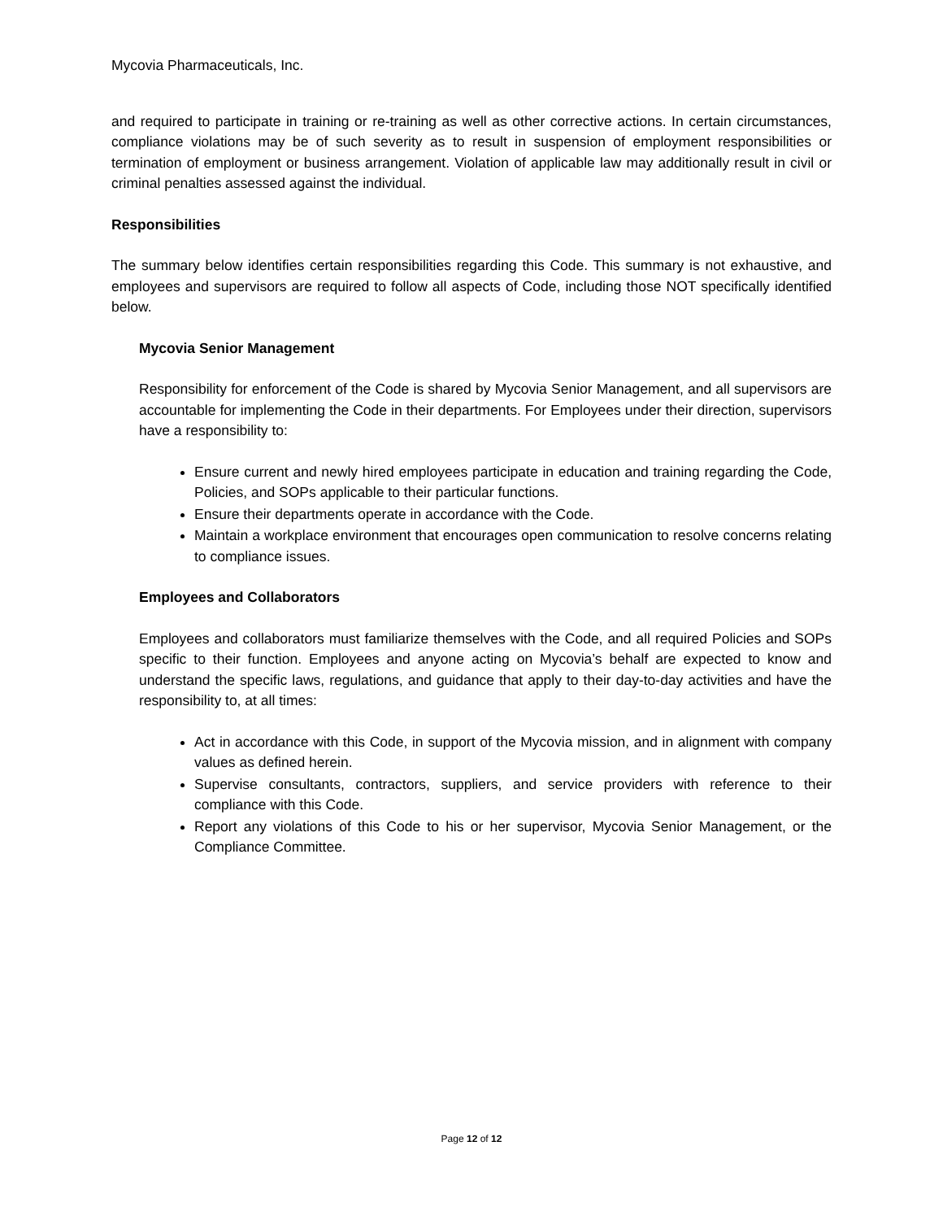Mycovia Pharmaceuticals, Inc.
and required to participate in training or re-training as well as other corrective actions. In certain circumstances, compliance violations may be of such severity as to result in suspension of employment responsibilities or termination of employment or business arrangement. Violation of applicable law may additionally result in civil or criminal penalties assessed against the individual.
Responsibilities
The summary below identifies certain responsibilities regarding this Code. This summary is not exhaustive, and employees and supervisors are required to follow all aspects of Code, including those NOT specifically identified below.
Mycovia Senior Management
Responsibility for enforcement of the Code is shared by Mycovia Senior Management, and all supervisors are accountable for implementing the Code in their departments. For Employees under their direction, supervisors have a responsibility to:
Ensure current and newly hired employees participate in education and training regarding the Code, Policies, and SOPs applicable to their particular functions.
Ensure their departments operate in accordance with the Code.
Maintain a workplace environment that encourages open communication to resolve concerns relating to compliance issues.
Employees and Collaborators
Employees and collaborators must familiarize themselves with the Code, and all required Policies and SOPs specific to their function. Employees and anyone acting on Mycovia’s behalf are expected to know and understand the specific laws, regulations, and guidance that apply to their day-to-day activities and have the responsibility to, at all times:
Act in accordance with this Code, in support of the Mycovia mission, and in alignment with company values as defined herein.
Supervise consultants, contractors, suppliers, and service providers with reference to their compliance with this Code.
Report any violations of this Code to his or her supervisor, Mycovia Senior Management, or the Compliance Committee.
Page 12 of 12